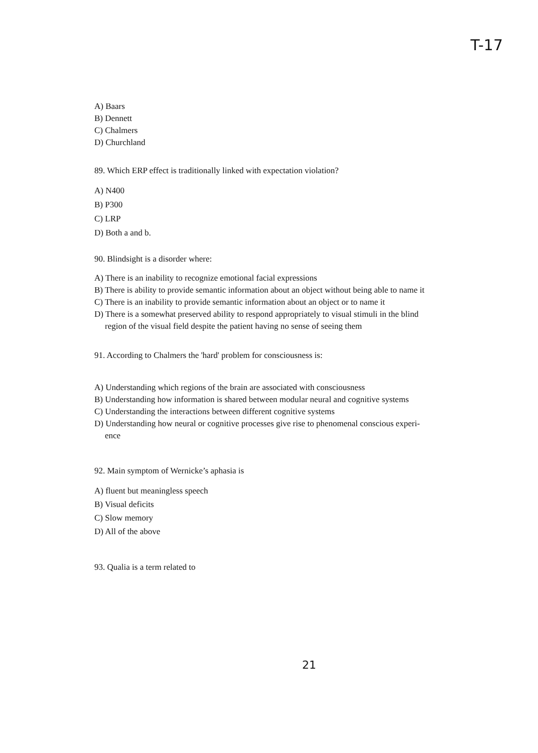T-17
A) Baars
B) Dennett
C) Chalmers
D) Churchland
89. Which ERP effect is traditionally linked with expectation violation?
A) N400
B) P300
C) LRP
D) Both a and b.
90. Blindsight is a disorder where:
A) There is an inability to recognize emotional facial expressions
B) There is ability to provide semantic information about an object without being able to name it
C) There is an inability to provide semantic information about an object or to name it
D) There is a somewhat preserved ability to respond appropriately to visual stimuli in the blind
region of the visual field despite the patient having no sense of seeing them
91. According to Chalmers the 'hard' problem for consciousness is:
A) Understanding which regions of the brain are associated with consciousness
B) Understanding how information is shared between modular neural and cognitive systems
C) Understanding the interactions between different cognitive systems
D) Understanding how neural or cognitive processes give rise to phenomenal conscious experi-
ence
92. Main symptom of Wernicke’s aphasia is
A) fluent but meaningless speech
B) Visual deficits
C) Slow memory
D) All of the above
93. Qualia is a term related to
21